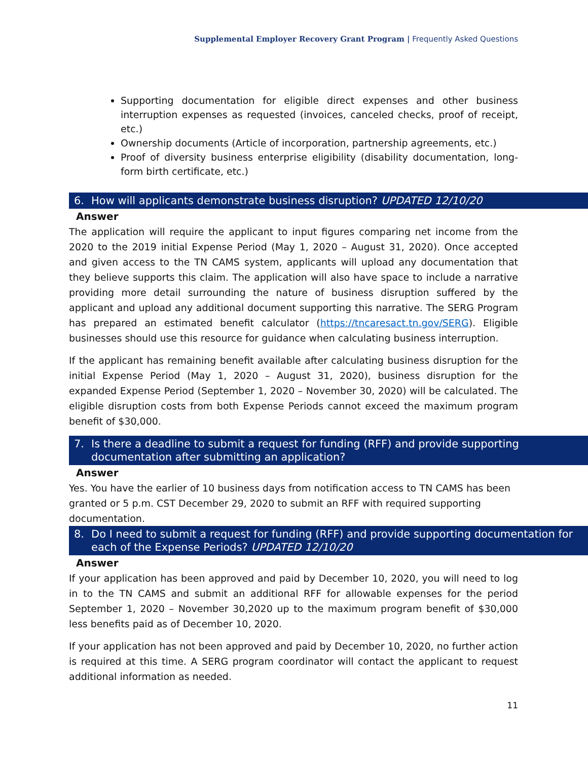Supplemental Employer Recovery Grant Program | Frequently Asked Questions
Supporting documentation for eligible direct expenses and other business interruption expenses as requested (invoices, canceled checks, proof of receipt, etc.)
Ownership documents (Article of incorporation, partnership agreements, etc.)
Proof of diversity business enterprise eligibility (disability documentation, long-form birth certificate, etc.)
6. How will applicants demonstrate business disruption? UPDATED 12/10/20
Answer
The application will require the applicant to input figures comparing net income from the 2020 to the 2019 initial Expense Period (May 1, 2020 – August 31, 2020). Once accepted and given access to the TN CAMS system, applicants will upload any documentation that they believe supports this claim. The application will also have space to include a narrative providing more detail surrounding the nature of business disruption suffered by the applicant and upload any additional document supporting this narrative. The SERG Program has prepared an estimated benefit calculator (https://tncaresact.tn.gov/SERG). Eligible businesses should use this resource for guidance when calculating business interruption.
If the applicant has remaining benefit available after calculating business disruption for the initial Expense Period (May 1, 2020 – August 31, 2020), business disruption for the expanded Expense Period (September 1, 2020 – November 30, 2020) will be calculated. The eligible disruption costs from both Expense Periods cannot exceed the maximum program benefit of $30,000.
7. Is there a deadline to submit a request for funding (RFF) and provide supporting documentation after submitting an application?
Answer
Yes. You have the earlier of 10 business days from notification access to TN CAMS has been granted or 5 p.m. CST December 29, 2020 to submit an RFF with required supporting documentation.
8. Do I need to submit a request for funding (RFF) and provide supporting documentation for each of the Expense Periods? UPDATED 12/10/20
Answer
If your application has been approved and paid by December 10, 2020, you will need to log in to the TN CAMS and submit an additional RFF for allowable expenses for the period September 1, 2020 – November 30,2020 up to the maximum program benefit of $30,000 less benefits paid as of December 10, 2020.
If your application has not been approved and paid by December 10, 2020, no further action is required at this time. A SERG program coordinator will contact the applicant to request additional information as needed.
11